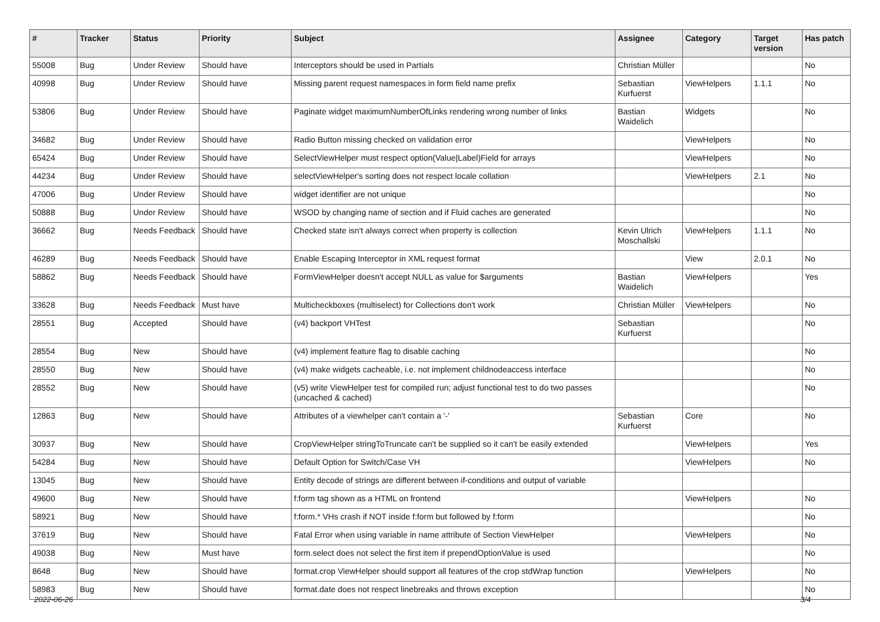| # | Tracker | Status | Priority | Subject | Assignee | Category | Target version | Has patch |
| --- | --- | --- | --- | --- | --- | --- | --- | --- |
| 55008 | Bug | Under Review | Should have | Interceptors should be used in Partials | Christian Müller | | | No |
| 40998 | Bug | Under Review | Should have | Missing parent request namespaces in form field name prefix | Sebastian Kurfuerst | ViewHelpers | 1.1.1 | No |
| 53806 | Bug | Under Review | Should have | Paginate widget maximumNumberOfLinks rendering wrong number of links | Bastian Waidelich | Widgets | | No |
| 34682 | Bug | Under Review | Should have | Radio Button missing checked on validation error | | ViewHelpers | | No |
| 65424 | Bug | Under Review | Should have | SelectViewHelper must respect option(Value/Label)Field for arrays | | ViewHelpers | | No |
| 44234 | Bug | Under Review | Should have | selectViewHelper's sorting does not respect locale collation | | ViewHelpers | 2.1 | No |
| 47006 | Bug | Under Review | Should have | widget identifier are not unique | | | | No |
| 50888 | Bug | Under Review | Should have | WSOD by changing name of section and if Fluid caches are generated | | | | No |
| 36662 | Bug | Needs Feedback | Should have | Checked state isn't always correct when property is collection | Kevin Ulrich Moschallski | ViewHelpers | 1.1.1 | No |
| 46289 | Bug | Needs Feedback | Should have | Enable Escaping Interceptor in XML request format | | View | 2.0.1 | No |
| 58862 | Bug | Needs Feedback | Should have | FormViewHelper doesn't accept NULL as value for $arguments | Bastian Waidelich | ViewHelpers | | Yes |
| 33628 | Bug | Needs Feedback | Must have | Multicheckboxes (multiselect) for Collections don't work | Christian Müller | ViewHelpers | | No |
| 28551 | Bug | Accepted | Should have | (v4) backport VHTest | Sebastian Kurfuerst | | | No |
| 28554 | Bug | New | Should have | (v4) implement feature flag to disable caching | | | | No |
| 28550 | Bug | New | Should have | (v4) make widgets cacheable, i.e. not implement childnodeaccess interface | | | | No |
| 28552 | Bug | New | Should have | (v5) write ViewHelper test for compiled run; adjust functional test to do two passes (uncached & cached) | | | | No |
| 12863 | Bug | New | Should have | Attributes of a viewhelper can't contain a '-' | Sebastian Kurfuerst | Core | | No |
| 30937 | Bug | New | Should have | CropViewHelper stringToTruncate can't be supplied so it can't be easily extended | | ViewHelpers | | Yes |
| 54284 | Bug | New | Should have | Default Option for Switch/Case VH | | ViewHelpers | | No |
| 13045 | Bug | New | Should have | Entity decode of strings are different between if-conditions and output of variable | | | | |
| 49600 | Bug | New | Should have | f:form tag shown as a HTML on frontend | | ViewHelpers | | No |
| 58921 | Bug | New | Should have | f:form.* VHs crash if NOT inside f:form but followed by f:form | | | | No |
| 37619 | Bug | New | Should have | Fatal Error when using variable in name attribute of Section ViewHelper | | ViewHelpers | | No |
| 49038 | Bug | New | Must have | form.select does not select the first item if prependOptionValue is used | | | | No |
| 8648 | Bug | New | Should have | format.crop ViewHelper should support all features of the crop stdWrap function | | ViewHelpers | | No |
| 58983 | Bug | New | Should have | format.date does not respect linebreaks and throws exception | | | | No |
2022-06-26 3/4